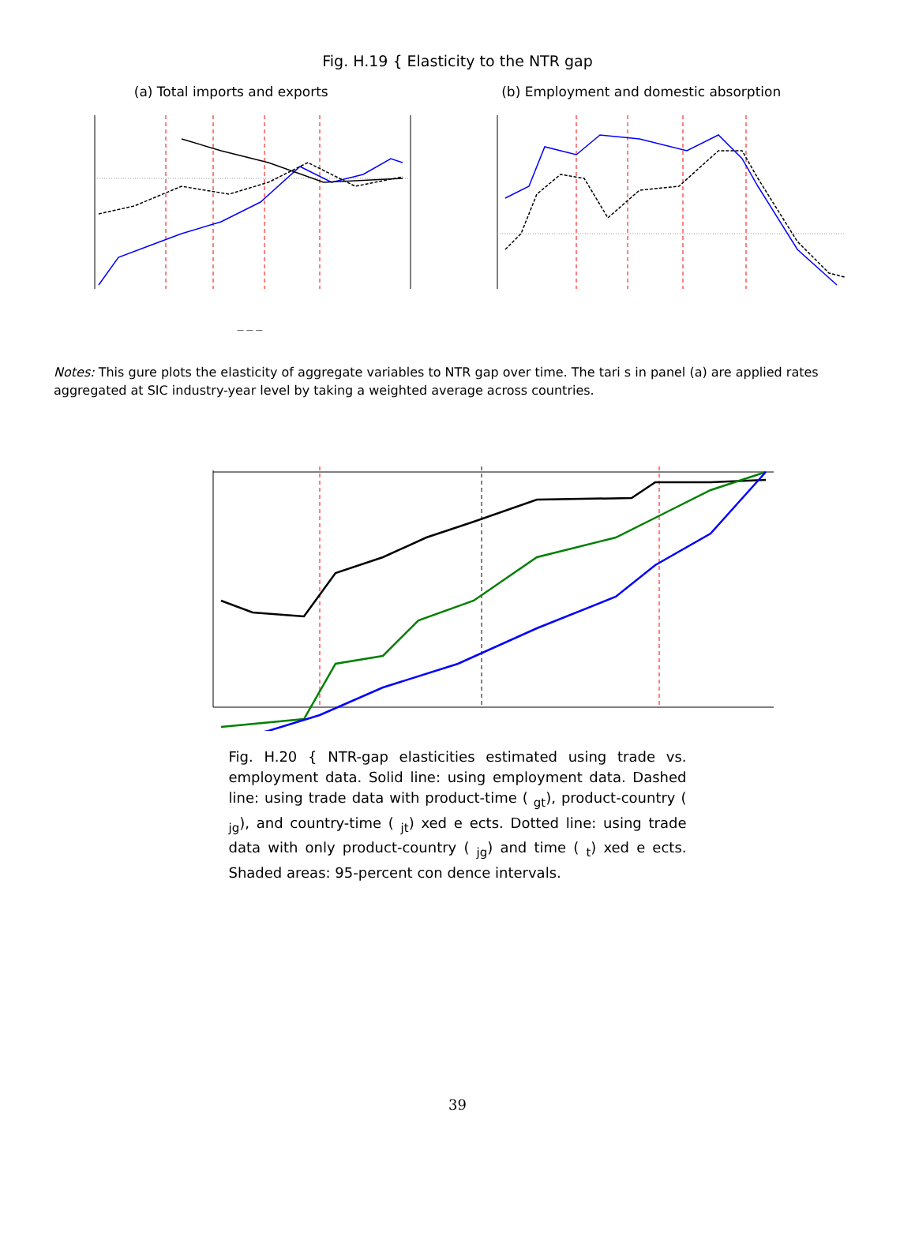Fig. H.19 { Elasticity to the NTR gap
(a) Total imports and exports (b) Employment and domestic absorption
— — —
Notes: This gure plots the elasticity of aggregate variables to NTR gap over time. The tari s in panel (a) are applied rates aggregated at SIC industry-year level by taking a weighted average across countries.
Fig. H.20 { NTR-gap elasticities estimated using trade vs. employment data. Solid line: using employment data. Dashed line: using trade data with product-time ( <sub>gt</sub>), product-country ( <sub>jg</sub>), and country-time ( <sub>jt</sub>) xed e ects. Dotted line: using trade data with only product-country ( <sub>jg</sub>) and time ( <sub>t</sub>) xed e ects. Shaded areas: 95-percent con dence intervals.
39